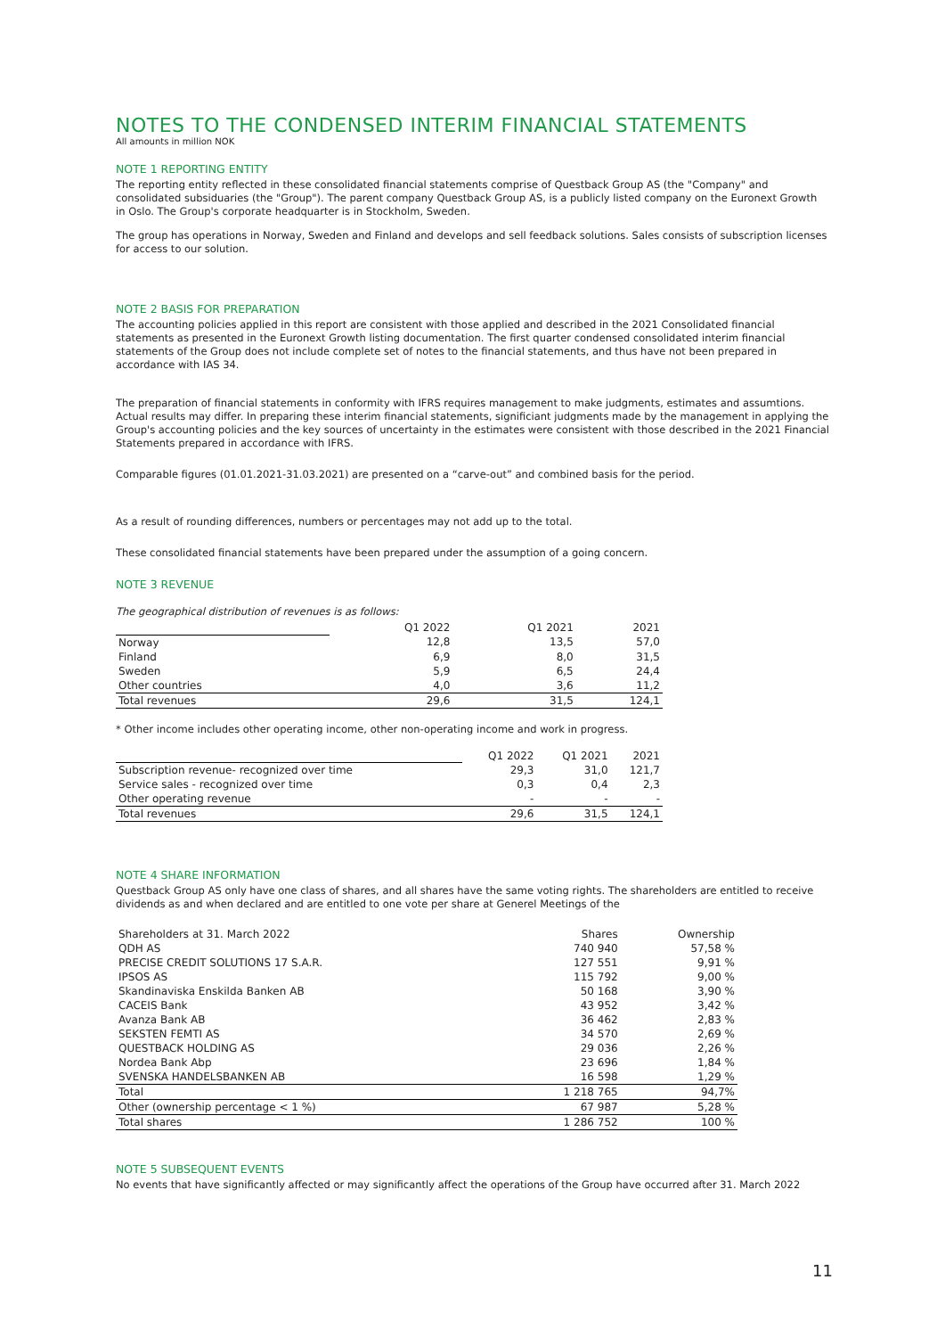NOTES TO THE CONDENSED INTERIM FINANCIAL STATEMENTS
All amounts in million NOK
NOTE 1 REPORTING ENTITY
The reporting entity reflected in these consolidated financial statements comprise of Questback Group AS (the "Company" and consolidated subsiduaries (the "Group"). The parent company Questback Group AS, is a publicly listed company on the Euronext Growth in Oslo. The Group's corporate headquarter is in Stockholm, Sweden.
The group has operations in Norway, Sweden and Finland and develops and sell feedback solutions. Sales consists of subscription licenses for access to our solution.
NOTE 2 BASIS FOR PREPARATION
The accounting policies applied in this report are consistent with those applied and described in the 2021 Consolidated financial statements as presented in the Euronext Growth listing documentation. The first quarter condensed consolidated interim financial statements of the Group does not include complete set of notes to the financial statements, and thus have not been prepared in accordance with IAS 34.
The preparation of financial statements in conformity with IFRS requires management to make judgments, estimates and assumtions. Actual results may differ. In preparing these interim financial statements, significiant judgments made by the management in applying the Group's accounting policies and the key sources of uncertainty in the estimates were consistent with those described in the 2021 Financial Statements prepared in accordance with IFRS.
Comparable figures (01.01.2021-31.03.2021) are presented on a “carve-out” and combined basis for the period.
As a result of rounding differences, numbers or percentages may not add up to the total.
These consolidated financial statements have been prepared under the assumption of a going concern.
NOTE 3 REVENUE
The geographical distribution of revenues is as follows:
| | Q1 2022 | Q1 2021 | 2021 |
| Norway | 12,8 | 13,5 | 57,0 |
| Finland | 6,9 | 8,0 | 31,5 |
| Sweden | 5,9 | 6,5 | 24,4 |
| Other countries | 4,0 | 3,6 | 11,2 |
| Total revenues | 29,6 | 31,5 | 124,1 |
* Other income includes other operating income, other non-operating income and work in progress.
| | Q1 2022 | Q1 2021 | 2021 |
| Subscription revenue- recognized over time | 29,3 | 31,0 | 121,7 |
| Service sales - recognized over time | 0,3 | 0,4 | 2,3 |
| Other operating revenue | - | - | - |
| Total revenues | 29,6 | 31,5 | 124,1 |
NOTE 4 SHARE INFORMATION
Questback Group AS only have one class of shares, and all shares have the same voting rights. The shareholders are entitled to receive dividends as and when declared and are entitled to one vote per share at Generel Meetings of the
| Shareholders at 31. March 2022 | Shares | Ownership |
| QDH AS | 740 940 | 57,58 % |
| PRECISE CREDIT SOLUTIONS 17 S.A.R. | 127 551 | 9,91 % |
| IPSOS AS | 115 792 | 9,00 % |
| Skandinaviska Enskilda Banken AB | 50 168 | 3,90 % |
| CACEIS Bank | 43 952 | 3,42 % |
| Avanza Bank AB | 36 462 | 2,83 % |
| SEKSTEN FEMTI AS | 34 570 | 2,69 % |
| QUESTBACK HOLDING AS | 29 036 | 2,26 % |
| Nordea Bank Abp | 23 696 | 1,84 % |
| SVENSKA HANDELSBANKEN AB | 16 598 | 1,29 % |
| Total | 1 218 765 | 94,7% |
| Other (ownership percentage < 1 %) | 67 987 | 5,28 % |
| Total shares | 1 286 752 | 100 % |
NOTE 5 SUBSEQUENT EVENTS
No events that have significantly affected or may significantly affect the operations of the Group have occurred after 31. March 2022
11